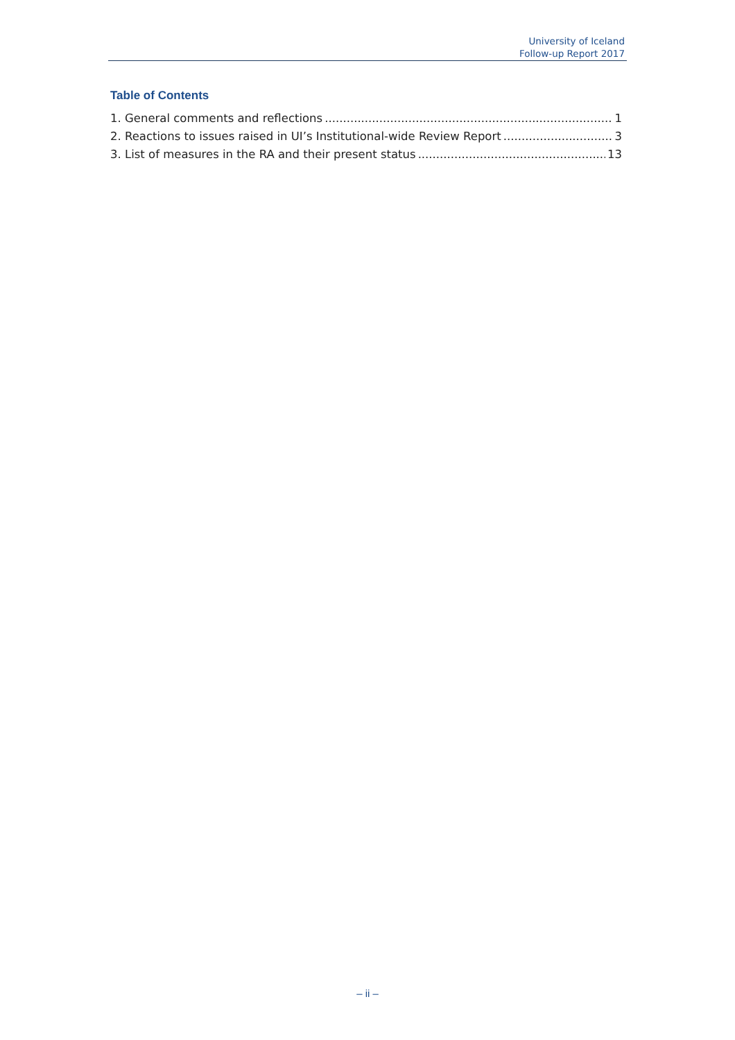University of Iceland
Follow-up Report 2017
Table of Contents
1. General comments and reflections 1
2. Reactions to issues raised in UI’s Institutional-wide Review Report 3
3. List of measures in the RA and their present status 13
– ii –